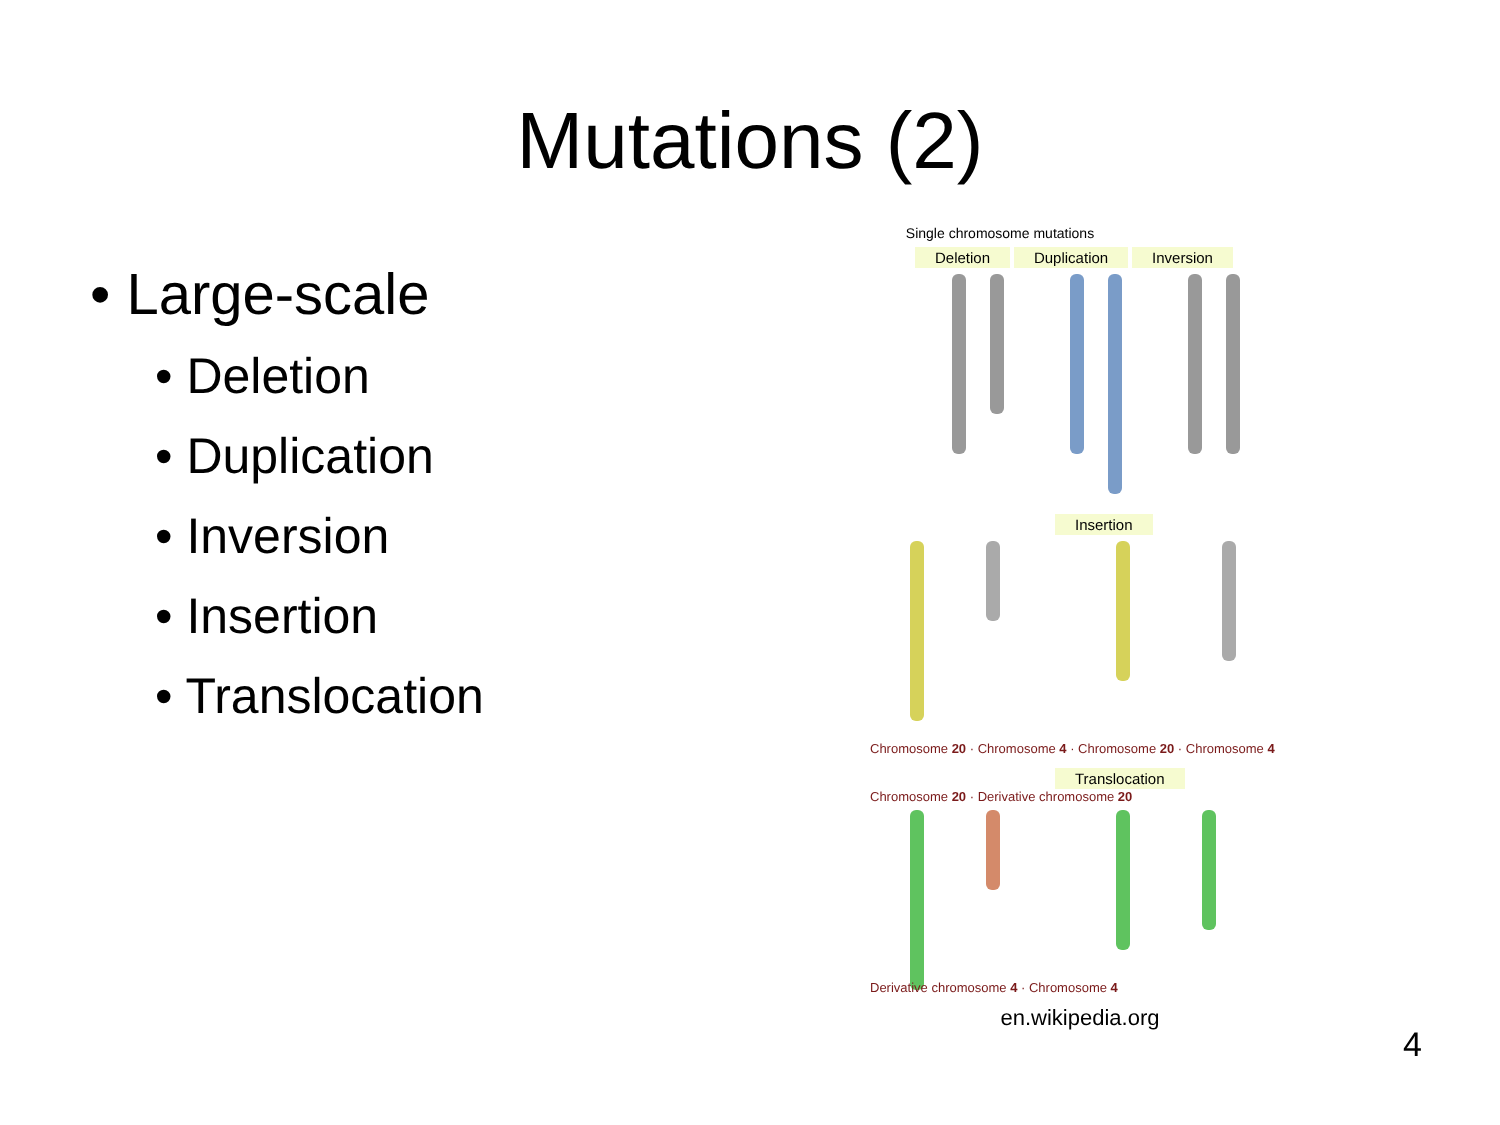Mutations (2)
• Large-scale
• Deletion
• Duplication
• Inversion
• Insertion
• Translocation
Single chromosome mutations
Deletion Duplication Inversion
Insertion
Chromosome 20 · Chromosome 4 · Chromosome 20 · Chromosome 4
Translocation
Chromosome 20 · Derivative chromosome 20
Derivative chromosome 4 · Chromosome 4
en.wikipedia.org
4